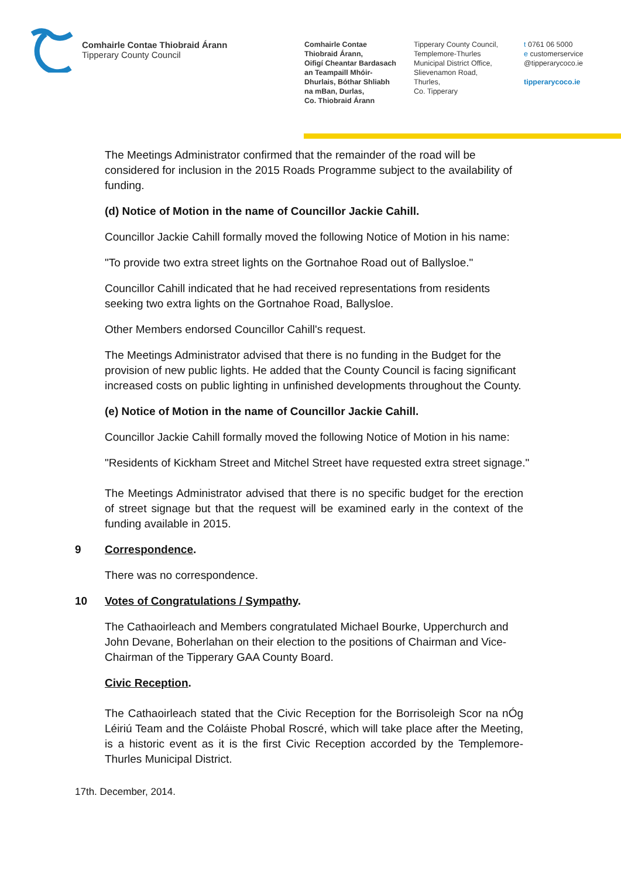Comhairle Contae Thiobraid Árann
Tipperary County Council
Comhairle Contae
Thiobraid Árann,
Oifigí Cheantar Bardasach
an Teampaill Mhóir-
Dhurlais, Bóthar Shliabh
na mBan, Durlas,
Co. Thiobraid Árann
Tipperary County Council,
Templemore-Thurles
Municipal District Office,
Slievenamon Road,
Thurles,
Co. Tipperary
t 0761 06 5000
e customerservice
@tipperarycoco.ie
tipperarycoco.ie
The Meetings Administrator confirmed that the remainder of the road will be considered for inclusion in the 2015 Roads Programme subject to the availability of funding.
(d) Notice of Motion in the name of Councillor Jackie Cahill.
Councillor Jackie Cahill formally moved the following Notice of Motion in his name:
"To provide two extra street lights on the Gortnahoe Road out of Ballysloe."
Councillor Cahill indicated that he had received representations from residents seeking two extra lights on the Gortnahoe Road, Ballysloe.
Other Members endorsed Councillor Cahill's request.
The Meetings Administrator advised that there is no funding in the Budget for the provision of new public lights. He added that the County Council is facing significant increased costs on public lighting in unfinished developments throughout the County.
(e) Notice of Motion in the name of Councillor Jackie Cahill.
Councillor Jackie Cahill formally moved the following Notice of Motion in his name:
"Residents of Kickham Street and Mitchel Street have requested extra street signage."
The Meetings Administrator advised that there is no specific budget for the erection of street signage but that the request will be examined early in the context of the funding available in 2015.
9 Correspondence.
There was no correspondence.
10 Votes of Congratulations / Sympathy.
The Cathaoirleach and Members congratulated Michael Bourke, Upperchurch and John Devane, Boherlahan on their election to the positions of Chairman and Vice-Chairman of the Tipperary GAA County Board.
Civic Reception.
The Cathaoirleach stated that the Civic Reception for the Borrisoleigh Scor na nÓg Léiriú Team and the Coláiste Phobal Roscré, which will take place after the Meeting, is a historic event as it is the first Civic Reception accorded by the Templemore-Thurles Municipal District.
17th. December, 2014.